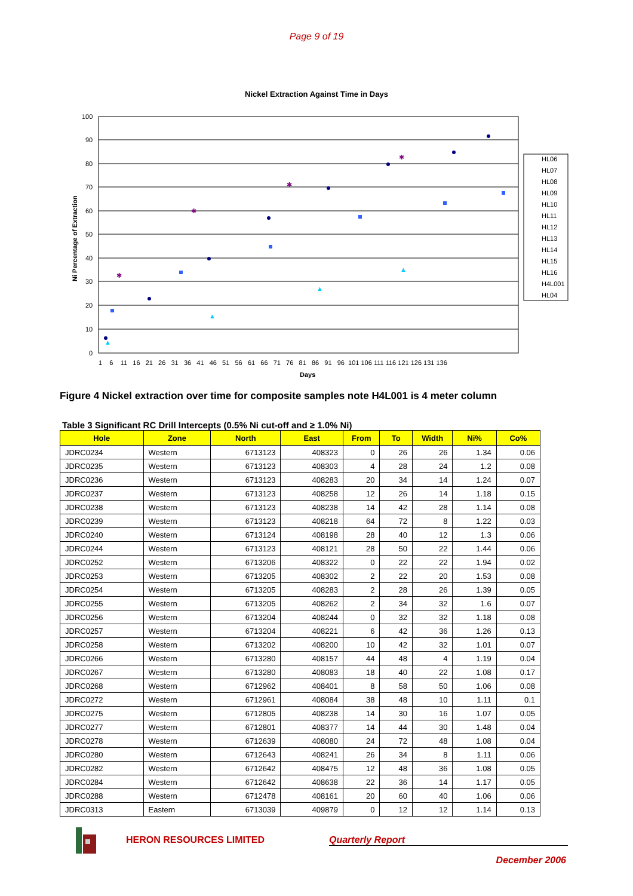Page 9 of 19
Nickel Extraction Against Time in Days
100
90
80
70
60
50
40
30
20
10
0
1 6 11 16 21 26 31 36 41 46 51 56 61 66 71 76 81 86 91 96 101 106 111 116 121 126 131 136
Days
Ni Percentage of Extraction
✱
✱
✱
✱
▲
▲
▲
▲
HL06
HL07
HL08
HL09
HL10
HL11
HL12
HL13
HL14
HL15
HL16
H4L001
HL04
Figure 4 Nickel extraction over time for composite samples note H4L001 is 4 meter column
Table 3 Significant RC Drill Intercepts (0.5% Ni cut-off and ≥ 1.0% Ni)
| Hole | Zone | North | East | From | To | Width | Ni% | Co% |
| --- | --- | --- | --- | --- | --- | --- | --- | --- |
| JDRC0234 | Western | 6713123 | 408323 | 0 | 26 | 26 | 1.34 | 0.06 |
| JDRC0235 | Western | 6713123 | 408303 | 4 | 28 | 24 | 1.2 | 0.08 |
| JDRC0236 | Western | 6713123 | 408283 | 20 | 34 | 14 | 1.24 | 0.07 |
| JDRC0237 | Western | 6713123 | 408258 | 12 | 26 | 14 | 1.18 | 0.15 |
| JDRC0238 | Western | 6713123 | 408238 | 14 | 42 | 28 | 1.14 | 0.08 |
| JDRC0239 | Western | 6713123 | 408218 | 64 | 72 | 8 | 1.22 | 0.03 |
| JDRC0240 | Western | 6713124 | 408198 | 28 | 40 | 12 | 1.3 | 0.06 |
| JDRC0244 | Western | 6713123 | 408121 | 28 | 50 | 22 | 1.44 | 0.06 |
| JDRC0252 | Western | 6713206 | 408322 | 0 | 22 | 22 | 1.94 | 0.02 |
| JDRC0253 | Western | 6713205 | 408302 | 2 | 22 | 20 | 1.53 | 0.08 |
| JDRC0254 | Western | 6713205 | 408283 | 2 | 28 | 26 | 1.39 | 0.05 |
| JDRC0255 | Western | 6713205 | 408262 | 2 | 34 | 32 | 1.6 | 0.07 |
| JDRC0256 | Western | 6713204 | 408244 | 0 | 32 | 32 | 1.18 | 0.08 |
| JDRC0257 | Western | 6713204 | 408221 | 6 | 42 | 36 | 1.26 | 0.13 |
| JDRC0258 | Western | 6713202 | 408200 | 10 | 42 | 32 | 1.01 | 0.07 |
| JDRC0266 | Western | 6713280 | 408157 | 44 | 48 | 4 | 1.19 | 0.04 |
| JDRC0267 | Western | 6713280 | 408083 | 18 | 40 | 22 | 1.08 | 0.17 |
| JDRC0268 | Western | 6712962 | 408401 | 8 | 58 | 50 | 1.06 | 0.08 |
| JDRC0272 | Western | 6712961 | 408084 | 38 | 48 | 10 | 1.11 | 0.1 |
| JDRC0275 | Western | 6712805 | 408238 | 14 | 30 | 16 | 1.07 | 0.05 |
| JDRC0277 | Western | 6712801 | 408377 | 14 | 44 | 30 | 1.48 | 0.04 |
| JDRC0278 | Western | 6712639 | 408080 | 24 | 72 | 48 | 1.08 | 0.04 |
| JDRC0280 | Western | 6712643 | 408241 | 26 | 34 | 8 | 1.11 | 0.06 |
| JDRC0282 | Western | 6712642 | 408475 | 12 | 48 | 36 | 1.08 | 0.05 |
| JDRC0284 | Western | 6712642 | 408638 | 22 | 36 | 14 | 1.17 | 0.05 |
| JDRC0288 | Western | 6712478 | 408161 | 20 | 60 | 40 | 1.06 | 0.06 |
| JDRC0313 | Eastern | 6713039 | 409879 | 0 | 12 | 12 | 1.14 | 0.13 |
HERON RESOURCES LIMITED Quarterly Report
December 2006